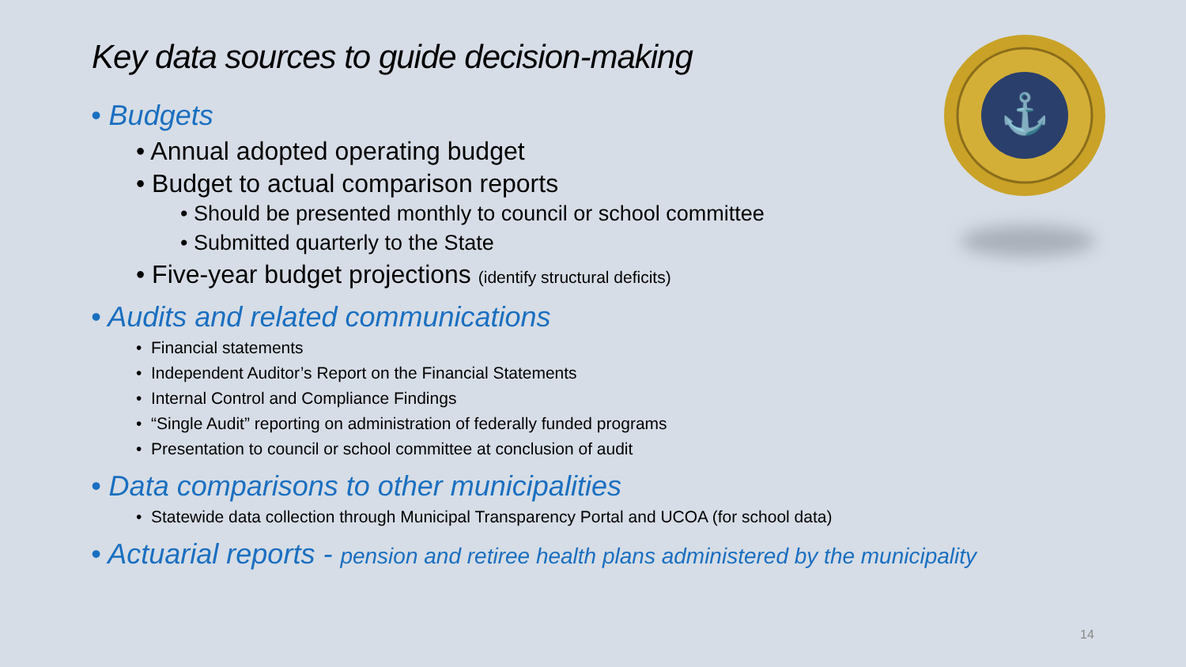Key data sources to guide decision-making
⚓
• Budgets
• Annual adopted operating budget
• Budget to actual comparison reports
• Should be presented monthly to council or school committee
• Submitted quarterly to the State
• Five-year budget projections (identify structural deficits)
• Audits and related communications
• Financial statements
• Independent Auditor’s Report on the Financial Statements
• Internal Control and Compliance Findings
• “Single Audit” reporting on administration of federally funded programs
• Presentation to council or school committee at conclusion of audit
• Data comparisons to other municipalities
• Statewide data collection through Municipal Transparency Portal and UCOA (for school data)
• Actuarial reports - pension and retiree health plans administered by the municipality
14